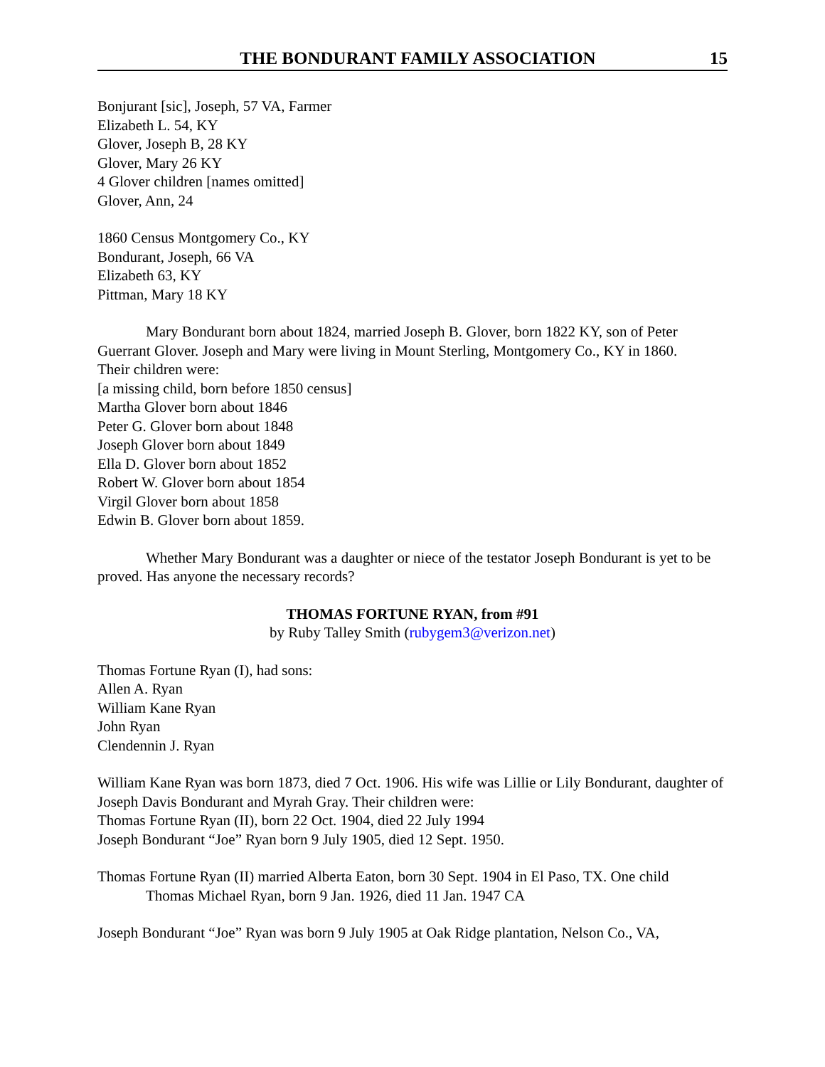THE BONDURANT FAMILY ASSOCIATION 15
Bonjurant [sic], Joseph, 57 VA, Farmer
Elizabeth L. 54, KY
Glover, Joseph B, 28 KY
Glover, Mary 26 KY
4 Glover children [names omitted]
Glover, Ann, 24
1860 Census Montgomery Co., KY
Bondurant, Joseph, 66 VA
Elizabeth 63, KY
Pittman, Mary 18 KY
Mary Bondurant born about 1824, married Joseph B. Glover, born 1822 KY, son of Peter Guerrant Glover. Joseph and Mary were living in Mount Sterling, Montgomery Co., KY in 1860.
Their children were:
[a missing child, born before 1850 census]
Martha Glover born about 1846
Peter G. Glover born about 1848
Joseph Glover born about 1849
Ella D. Glover born about 1852
Robert W. Glover born about 1854
Virgil Glover born about 1858
Edwin B. Glover born about 1859.
Whether Mary Bondurant was a daughter or niece of the testator Joseph Bondurant is yet to be proved. Has anyone the necessary records?
THOMAS FORTUNE RYAN, from #91
by Ruby Talley Smith (rubygem3@verizon.net)
Thomas Fortune Ryan (I), had sons:
Allen A. Ryan
William Kane Ryan
John Ryan
Clendennin J. Ryan
William Kane Ryan was born 1873, died 7 Oct. 1906. His wife was Lillie or Lily Bondurant, daughter of Joseph Davis Bondurant and Myrah Gray. Their children were:
Thomas Fortune Ryan (II), born 22 Oct. 1904, died 22 July 1994
Joseph Bondurant “Joe” Ryan born 9 July 1905, died 12 Sept. 1950.
Thomas Fortune Ryan (II) married Alberta Eaton, born 30 Sept. 1904 in El Paso, TX. One child
Thomas Michael Ryan, born 9 Jan. 1926, died 11 Jan. 1947 CA
Joseph Bondurant “Joe” Ryan was born 9 July 1905 at Oak Ridge plantation, Nelson Co., VA,